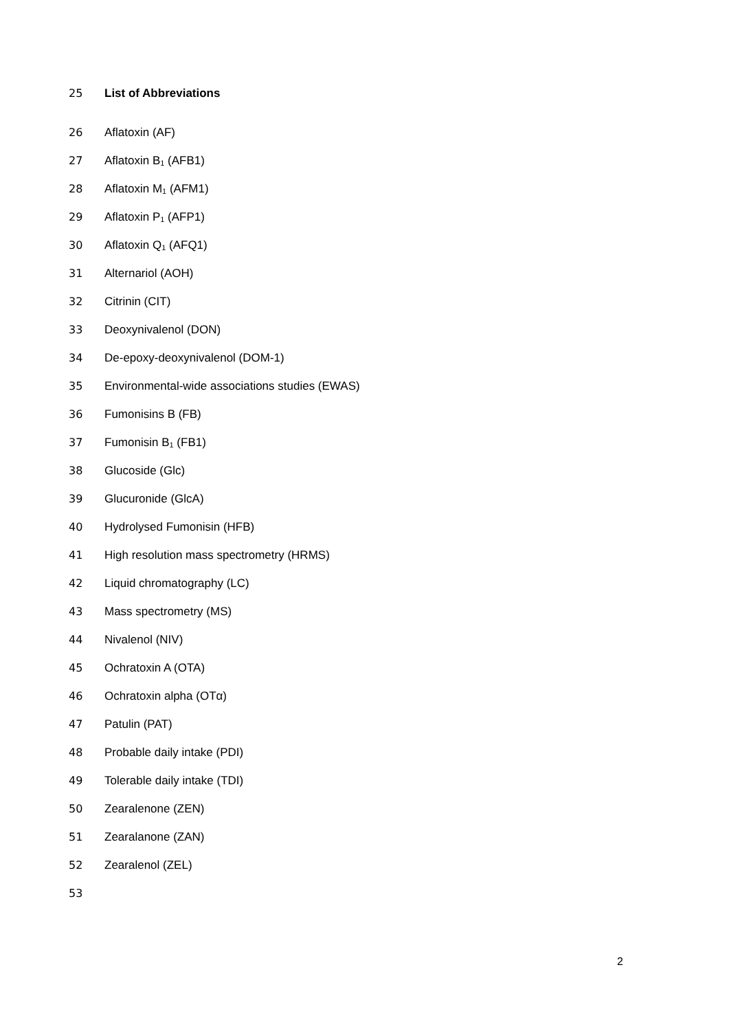25 List of Abbreviations
26 Aflatoxin (AF)
27 Aflatoxin B<sub>1</sub> (AFB1)
28 Aflatoxin M<sub>1</sub> (AFM1)
29 Aflatoxin P<sub>1</sub> (AFP1)
30 Aflatoxin Q<sub>1</sub> (AFQ1)
31 Alternariol (AOH)
32 Citrinin (CIT)
33 Deoxynivalenol (DON)
34 De-epoxy-deoxynivalenol (DOM-1)
35 Environmental-wide associations studies (EWAS)
36 Fumonisins B (FB)
37 Fumonisin B<sub>1</sub> (FB1)
38 Glucoside (Glc)
39 Glucuronide (GlcA)
40 Hydrolysed Fumonisin (HFB)
41 High resolution mass spectrometry (HRMS)
42 Liquid chromatography (LC)
43 Mass spectrometry (MS)
44 Nivalenol (NIV)
45 Ochratoxin A (OTA)
46 Ochratoxin alpha (OTα)
47 Patulin (PAT)
48 Probable daily intake (PDI)
49 Tolerable daily intake (TDI)
50 Zearalenone (ZEN)
51 Zearalanone (ZAN)
52 Zearalenol (ZEL)
53
2